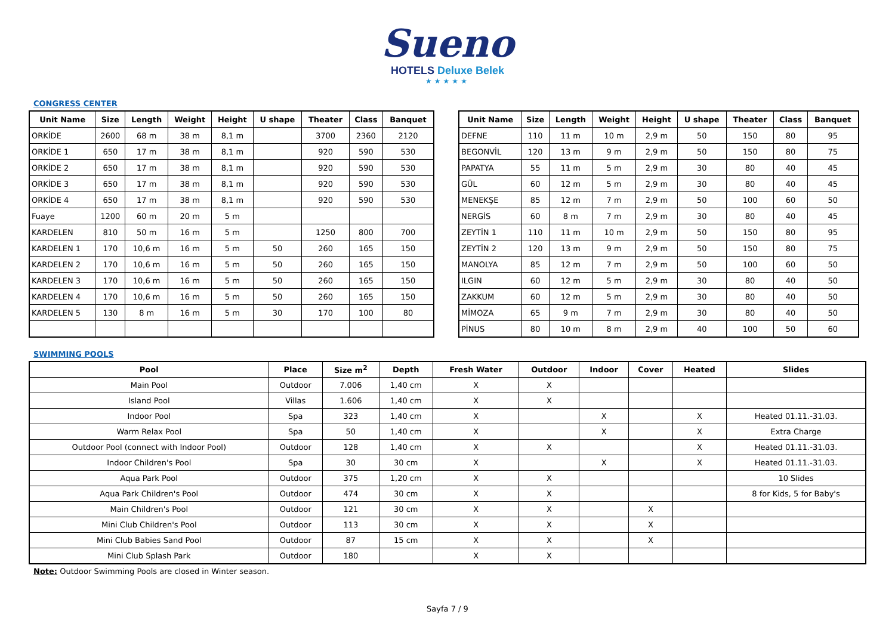Sueno
HOTELS Deluxe Belek
★★★★★
CONGRESS CENTER
| Unit Name | Size | Length | Weight | Height | U shape | Theater | Class | Banquet |
| --- | --- | --- | --- | --- | --- | --- | --- | --- |
| ORKİDE | 2600 | 68 m | 38 m | 8,1 m | | 3700 | 2360 | 2120 |
| ORKİDE 1 | 650 | 17 m | 38 m | 8,1 m | | 920 | 590 | 530 |
| ORKİDE 2 | 650 | 17 m | 38 m | 8,1 m | | 920 | 590 | 530 |
| ORKİDE 3 | 650 | 17 m | 38 m | 8,1 m | | 920 | 590 | 530 |
| ORKİDE 4 | 650 | 17 m | 38 m | 8,1 m | | 920 | 590 | 530 |
| Fuaye | 1200 | 60 m | 20 m | 5 m | | | | |
| KARDELEN | 810 | 50 m | 16 m | 5 m | | 1250 | 800 | 700 |
| KARDELEN 1 | 170 | 10,6 m | 16 m | 5 m | 50 | 260 | 165 | 150 |
| KARDELEN 2 | 170 | 10,6 m | 16 m | 5 m | 50 | 260 | 165 | 150 |
| KARDELEN 3 | 170 | 10,6 m | 16 m | 5 m | 50 | 260 | 165 | 150 |
| KARDELEN 4 | 170 | 10,6 m | 16 m | 5 m | 50 | 260 | 165 | 150 |
| KARDELEN 5 | 130 | 8 m | 16 m | 5 m | 30 | 170 | 100 | 80 |
| Unit Name | Size | Length | Weight | Height | U shape | Theater | Class | Banquet |
| --- | --- | --- | --- | --- | --- | --- | --- | --- |
| DEFNE | 110 | 11 m | 10 m | 2,9 m | 50 | 150 | 80 | 95 |
| BEGONVİL | 120 | 13 m | 9 m | 2,9 m | 50 | 150 | 80 | 75 |
| PAPATYA | 55 | 11 m | 5 m | 2,9 m | 30 | 80 | 40 | 45 |
| GÜL | 60 | 12 m | 5 m | 2,9 m | 30 | 80 | 40 | 45 |
| MENEKŞE | 85 | 12 m | 7 m | 2,9 m | 50 | 100 | 60 | 50 |
| NERGİS | 60 | 8 m | 7 m | 2,9 m | 30 | 80 | 40 | 45 |
| ZEYTİN 1 | 110 | 11 m | 10 m | 2,9 m | 50 | 150 | 80 | 95 |
| ZEYTİN 2 | 120 | 13 m | 9 m | 2,9 m | 50 | 150 | 80 | 75 |
| MANOLYA | 85 | 12 m | 7 m | 2,9 m | 50 | 100 | 60 | 50 |
| ILGIN | 60 | 12 m | 5 m | 2,9 m | 30 | 80 | 40 | 50 |
| ZAKKUM | 60 | 12 m | 5 m | 2,9 m | 30 | 80 | 40 | 50 |
| MİMOZA | 65 | 9 m | 7 m | 2,9 m | 30 | 80 | 40 | 50 |
| PİNUS | 80 | 10 m | 8 m | 2,9 m | 40 | 100 | 50 | 60 |
SWIMMING POOLS
| Pool | Place | Size m<sup>2</sup> | Depth | Fresh Water | Outdoor | Indoor | Cover | Heated | Slides |
| --- | --- | --- | --- | --- | --- | --- | --- | --- | --- |
| Main Pool | Outdoor | 7.006 | 1,40 cm | X | X | | | | |
| Island Pool | Villas | 1.606 | 1,40 cm | X | X | | | | |
| Indoor Pool | Spa | 323 | 1,40 cm | X | | X | | X | Heated 01.11.-31.03. |
| Warm Relax Pool | Spa | 50 | 1,40 cm | X | | X | | X | Extra Charge |
| Outdoor Pool (connect with Indoor Pool) | Outdoor | 128 | 1,40 cm | X | X | | | X | Heated 01.11.-31.03. |
| Indoor Children's Pool | Spa | 30 | 30 cm | X | | X | | X | Heated 01.11.-31.03. |
| Aqua Park Pool | Outdoor | 375 | 1,20 cm | X | X | | | | 10 Slides |
| Aqua Park Children's Pool | Outdoor | 474 | 30 cm | X | X | | | | 8 for Kids, 5 for Baby's |
| Main Children's Pool | Outdoor | 121 | 30 cm | X | X | | X | | |
| Mini Club Children's Pool | Outdoor | 113 | 30 cm | X | X | | X | | |
| Mini Club Babies Sand Pool | Outdoor | 87 | 15 cm | X | X | | X | | |
| Mini Club Splash Park | Outdoor | 180 | | X | X | | | | |
Note: Outdoor Swimming Pools are closed in Winter season.
Sayfa 7 / 9